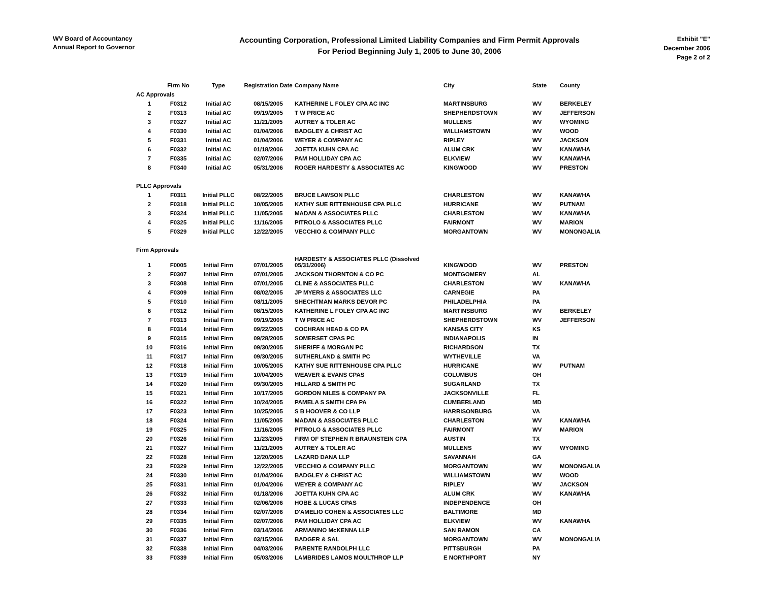WV Board of Accountancy
Annual Report to Governor
Accounting Corporation, Professional Limited Liability Companies and Firm Permit Approvals
For Period Beginning July 1, 2005 to June 30, 2006
Exhibit "E"
December 2006
Page 2 of 2
| | Firm No | Type | Registration Date | Company Name | City | State | County |
| --- | --- | --- | --- | --- | --- | --- | --- |
| AC Approvals | | | | | | | |
| 1 | F0312 | Initial AC | 08/15/2005 | KATHERINE L FOLEY CPA AC INC | MARTINSBURG | WV | BERKELEY |
| 2 | F0313 | Initial AC | 09/19/2005 | T W PRICE AC | SHEPHERDSTOWN | WV | JEFFERSON |
| 3 | F0327 | Initial AC | 11/21/2005 | AUTREY & TOLER AC | MULLENS | WV | WYOMING |
| 4 | F0330 | Initial AC | 01/04/2006 | BADGLEY & CHRIST AC | WILLIAMSTOWN | WV | WOOD |
| 5 | F0331 | Initial AC | 01/04/2006 | WEYER & COMPANY AC | RIPLEY | WV | JACKSON |
| 6 | F0332 | Initial AC | 01/18/2006 | JOETTA KUHN CPA AC | ALUM CRK | WV | KANAWHA |
| 7 | F0335 | Initial AC | 02/07/2006 | PAM HOLLIDAY CPA AC | ELKVIEW | WV | KANAWHA |
| 8 | F0340 | Initial AC | 05/31/2006 | ROGER HARDESTY & ASSOCIATES AC | KINGWOOD | WV | PRESTON |
| PLLC Approvals | | | | | | | |
| 1 | F0311 | Initial PLLC | 08/22/2005 | BRUCE LAWSON PLLC | CHARLESTON | WV | KANAWHA |
| 2 | F0318 | Initial PLLC | 10/05/2005 | KATHY SUE RITTENHOUSE CPA PLLC | HURRICANE | WV | PUTNAM |
| 3 | F0324 | Initial PLLC | 11/05/2005 | MADAN & ASSOCIATES PLLC | CHARLESTON | WV | KANAWHA |
| 4 | F0325 | Initial PLLC | 11/16/2005 | PITROLO & ASSOCIATES PLLC | FAIRMONT | WV | MARION |
| 5 | F0329 | Initial PLLC | 12/22/2005 | VECCHIO & COMPANY PLLC | MORGANTOWN | WV | MONONGALIA |
| Firm Approvals | | | | | | | |
| 1 | F0005 | Initial Firm | 07/01/2005 | HARDESTY & ASSOCIATES PLLC (Dissolved 05/31/2006) | KINGWOOD | WV | PRESTON |
| 2 | F0307 | Initial Firm | 07/01/2005 | JACKSON THORNTON & CO PC | MONTGOMERY | AL | |
| 3 | F0308 | Initial Firm | 07/01/2005 | CLINE & ASSOCIATES PLLC | CHARLESTON | WV | KANAWHA |
| 4 | F0309 | Initial Firm | 08/02/2005 | JP MYERS & ASSOCIATES LLC | CARNEGIE | PA | |
| 5 | F0310 | Initial Firm | 08/11/2005 | SHECHTMAN MARKS DEVOR PC | PHILADELPHIA | PA | |
| 6 | F0312 | Initial Firm | 08/15/2005 | KATHERINE L FOLEY CPA AC INC | MARTINSBURG | WV | BERKELEY |
| 7 | F0313 | Initial Firm | 09/19/2005 | T W PRICE AC | SHEPHERDSTOWN | WV | JEFFERSON |
| 8 | F0314 | Initial Firm | 09/22/2005 | COCHRAN HEAD & CO PA | KANSAS CITY | KS | |
| 9 | F0315 | Initial Firm | 09/28/2005 | SOMERSET CPAS PC | INDIANAPOLIS | IN | |
| 10 | F0316 | Initial Firm | 09/30/2005 | SHERIFF & MORGAN PC | RICHARDSON | TX | |
| 11 | F0317 | Initial Firm | 09/30/2005 | SUTHERLAND & SMITH PC | WYTHEVILLE | VA | |
| 12 | F0318 | Initial Firm | 10/05/2005 | KATHY SUE RITTENHOUSE CPA PLLC | HURRICANE | WV | PUTNAM |
| 13 | F0319 | Initial Firm | 10/04/2005 | WEAVER & EVANS CPAS | COLUMBUS | OH | |
| 14 | F0320 | Initial Firm | 09/30/2005 | HILLARD & SMITH PC | SUGARLAND | TX | |
| 15 | F0321 | Initial Firm | 10/17/2005 | GORDON NILES & COMPANY PA | JACKSONVILLE | FL | |
| 16 | F0322 | Initial Firm | 10/24/2005 | PAMELA S SMITH CPA PA | CUMBERLAND | MD | |
| 17 | F0323 | Initial Firm | 10/25/2005 | S B HOOVER & CO LLP | HARRISONBURG | VA | |
| 18 | F0324 | Initial Firm | 11/05/2005 | MADAN & ASSOCIATES PLLC | CHARLESTON | WV | KANAWHA |
| 19 | F0325 | Initial Firm | 11/16/2005 | PITROLO & ASSOCIATES PLLC | FAIRMONT | WV | MARION |
| 20 | F0326 | Initial Firm | 11/23/2005 | FIRM OF STEPHEN R BRAUNSTEIN CPA | AUSTIN | TX | |
| 21 | F0327 | Initial Firm | 11/21/2005 | AUTREY & TOLER AC | MULLENS | WV | WYOMING |
| 22 | F0328 | Initial Firm | 12/20/2005 | LAZARD DANA LLP | SAVANNAH | GA | |
| 23 | F0329 | Initial Firm | 12/22/2005 | VECCHIO & COMPANY PLLC | MORGANTOWN | WV | MONONGALIA |
| 24 | F0330 | Initial Firm | 01/04/2006 | BADGLEY & CHRIST AC | WILLIAMSTOWN | WV | WOOD |
| 25 | F0331 | Initial Firm | 01/04/2006 | WEYER & COMPANY AC | RIPLEY | WV | JACKSON |
| 26 | F0332 | Initial Firm | 01/18/2006 | JOETTA KUHN CPA AC | ALUM CRK | WV | KANAWHA |
| 27 | F0333 | Initial Firm | 02/06/2006 | HOBE & LUCAS CPAS | INDEPENDENCE | OH | |
| 28 | F0334 | Initial Firm | 02/07/2006 | D'AMELIO COHEN & ASSOCIATES LLC | BALTIMORE | MD | |
| 29 | F0335 | Initial Firm | 02/07/2006 | PAM HOLLIDAY CPA AC | ELKVIEW | WV | KANAWHA |
| 30 | F0336 | Initial Firm | 03/14/2006 | ARMANINO McKENNA LLP | SAN RAMON | CA | |
| 31 | F0337 | Initial Firm | 03/15/2006 | BADGER & SAL | MORGANTOWN | WV | MONONGALIA |
| 32 | F0338 | Initial Firm | 04/03/2006 | PARENTE RANDOLPH LLC | PITTSBURGH | PA | |
| 33 | F0339 | Initial Firm | 05/03/2006 | LAMBRIDES LAMOS MOULTHROP LLP | E NORTHPORT | NY | |